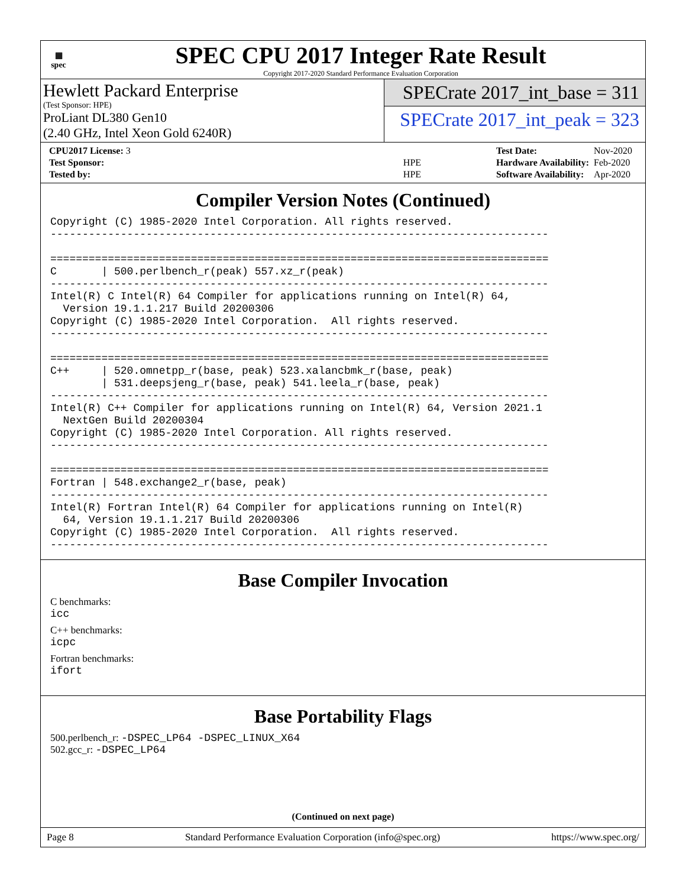▦
spec
SPEC CPU 2017 Integer Rate Result
Copyright 2017-2020 Standard Performance Evaluation Corporation
Hewlett Packard Enterprise
(Test Sponsor: HPE)
ProLiant DL380 Gen10
(2.40 GHz, Intel Xeon Gold 6240R)
SPECrate 2017_int_base = 311
SPECrate 2017_int_peak = 323
| CPU2017 License: 3 | |
| Test Sponsor: | HPE |
| Tested by: | HPE |
| Test Date: | Nov-2020 |
| Hardware Availability: | Feb-2020 |
| Software Availability: | Apr-2020 |
Compiler Version Notes (Continued)
Copyright (C) 1985-2020 Intel Corporation. All rights reserved.
------------------------------------------------------------------------------

==============================================================================
C       | 500.perlbench_r(peak) 557.xz_r(peak)
------------------------------------------------------------------------------
Intel(R) C Intel(R) 64 Compiler for applications running on Intel(R) 64,
  Version 19.1.1.217 Build 20200306
Copyright (C) 1985-2020 Intel Corporation.  All rights reserved.
------------------------------------------------------------------------------

==============================================================================
C++     | 520.omnetpp_r(base, peak) 523.xalancbmk_r(base, peak)
        | 531.deepsjeng_r(base, peak) 541.leela_r(base, peak)
------------------------------------------------------------------------------
Intel(R) C++ Compiler for applications running on Intel(R) 64, Version 2021.1
  NextGen Build 20200304
Copyright (C) 1985-2020 Intel Corporation. All rights reserved.
------------------------------------------------------------------------------

==============================================================================
Fortran | 548.exchange2_r(base, peak)
------------------------------------------------------------------------------
Intel(R) Fortran Intel(R) 64 Compiler for applications running on Intel(R)
  64, Version 19.1.1.217 Build 20200306
Copyright (C) 1985-2020 Intel Corporation.  All rights reserved.
------------------------------------------------------------------------------
Base Compiler Invocation
C benchmarks:
icc
C++ benchmarks:
icpc
Fortran benchmarks:
ifort
Base Portability Flags
500.perlbench_r: -DSPEC_LP64 -DSPEC_LINUX_X64
502.gcc_r: -DSPEC_LP64
(Continued on next page)
Page 8 Standard Performance Evaluation Corporation (info@spec.org) https://www.spec.org/